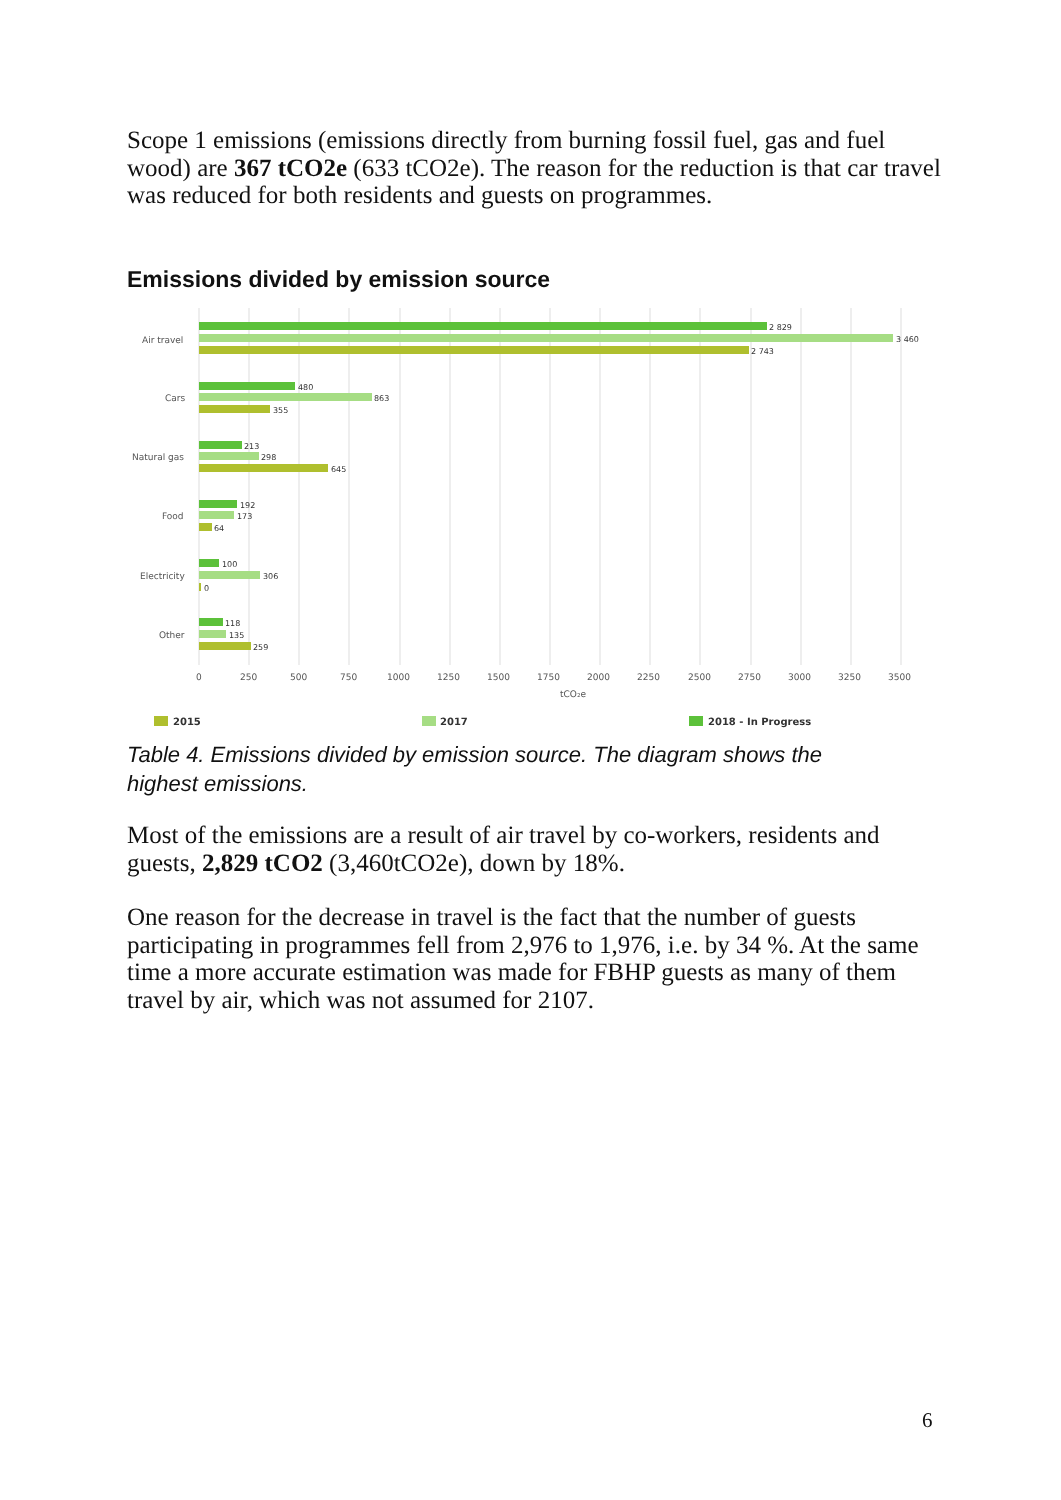Scope 1 emissions (emissions directly from burning fossil fuel, gas and fuel wood) are 367 tCO2e (633 tCO2e). The reason for the reduction is that car travel was reduced for both residents and guests on programmes.
Emissions divided by emission source
Air travel
Cars
Natural gas
Food
Electricity
Other
2 829
3 460
2 743
480
863
355
213
298
645
192
173
64
100
306
0
118
135
259
0
250
500
750
1000
1250
1500
1750
2000
2250
2500
2750
3000
3250
3500
tCO₂e
2015
2017
2018 - In Progress
Table 4. Emissions divided by emission source. The diagram shows the highest emissions.
Most of the emissions are a result of air travel by co-workers, residents and guests, 2,829 tCO2 (3,460tCO2e), down by 18%.
One reason for the decrease in travel is the fact that the number of guests participating in programmes fell from 2,976 to 1,976, i.e. by 34 %. At the same time a more accurate estimation was made for FBHP guests as many of them travel by air, which was not assumed for 2107.
6